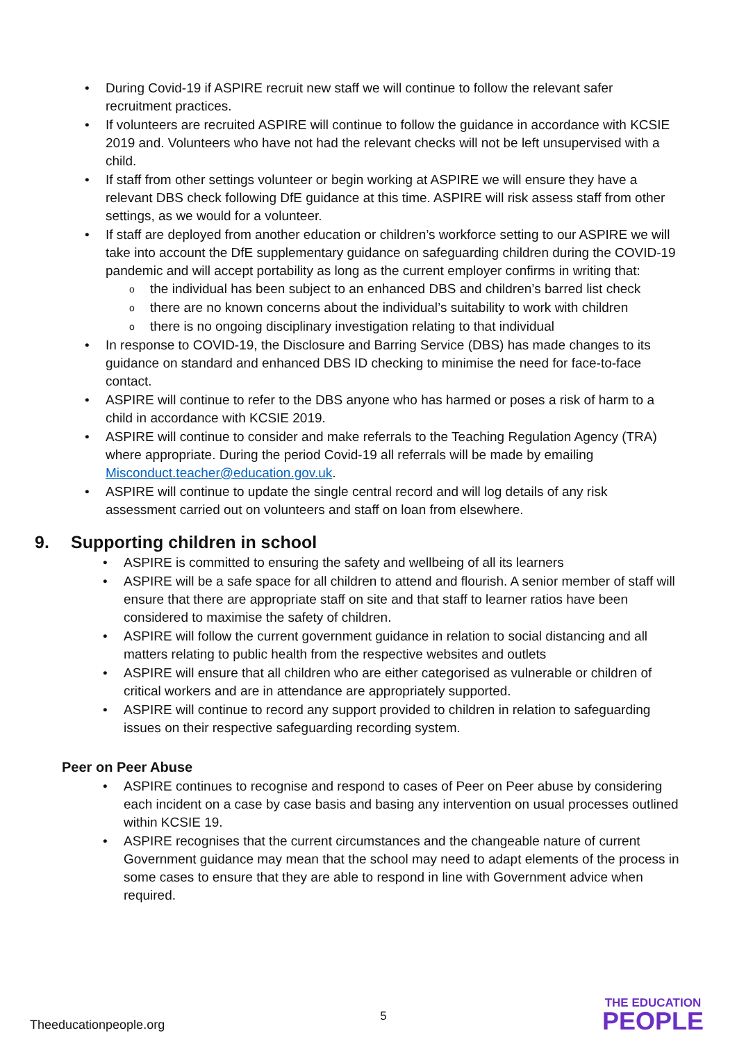During Covid-19 if ASPIRE recruit new staff we will continue to follow the relevant safer recruitment practices.
If volunteers are recruited ASPIRE will continue to follow the guidance in accordance with KCSIE 2019 and. Volunteers who have not had the relevant checks will not be left unsupervised with a child.
If staff from other settings volunteer or begin working at ASPIRE we will ensure they have a relevant DBS check following DfE guidance at this time. ASPIRE will risk assess staff from other settings, as we would for a volunteer.
If staff are deployed from another education or children’s workforce setting to our ASPIRE we will take into account the DfE supplementary guidance on safeguarding children during the COVID-19 pandemic and will accept portability as long as the current employer confirms in writing that:
the individual has been subject to an enhanced DBS and children’s barred list check
there are no known concerns about the individual’s suitability to work with children
there is no ongoing disciplinary investigation relating to that individual
In response to COVID-19, the Disclosure and Barring Service (DBS) has made changes to its guidance on standard and enhanced DBS ID checking to minimise the need for face-to-face contact.
ASPIRE will continue to refer to the DBS anyone who has harmed or poses a risk of harm to a child in accordance with KCSIE 2019.
ASPIRE will continue to consider and make referrals to the Teaching Regulation Agency (TRA) where appropriate. During the period Covid-19 all referrals will be made by emailing Misconduct.teacher@education.gov.uk.
ASPIRE will continue to update the single central record and will log details of any risk assessment carried out on volunteers and staff on loan from elsewhere.
9. Supporting children in school
ASPIRE is committed to ensuring the safety and wellbeing of all its learners
ASPIRE will be a safe space for all children to attend and flourish. A senior member of staff will ensure that there are appropriate staff on site and that staff to learner ratios have been considered to maximise the safety of children.
ASPIRE will follow the current government guidance in relation to social distancing and all matters relating to public health from the respective websites and outlets
ASPIRE will ensure that all children who are either categorised as vulnerable or children of critical workers and are in attendance are appropriately supported.
ASPIRE will continue to record any support provided to children in relation to safeguarding issues on their respective safeguarding recording system.
Peer on Peer Abuse
ASPIRE continues to recognise and respond to cases of Peer on Peer abuse by considering each incident on a case by case basis and basing any intervention on usual processes outlined within KCSIE 19.
ASPIRE recognises that the current circumstances and the changeable nature of current Government guidance may mean that the school may need to adapt elements of the process in some cases to ensure that they are able to respond in line with Government advice when required.
Theeducationpeople.org 5
THE EDUCATION
PEOPLE